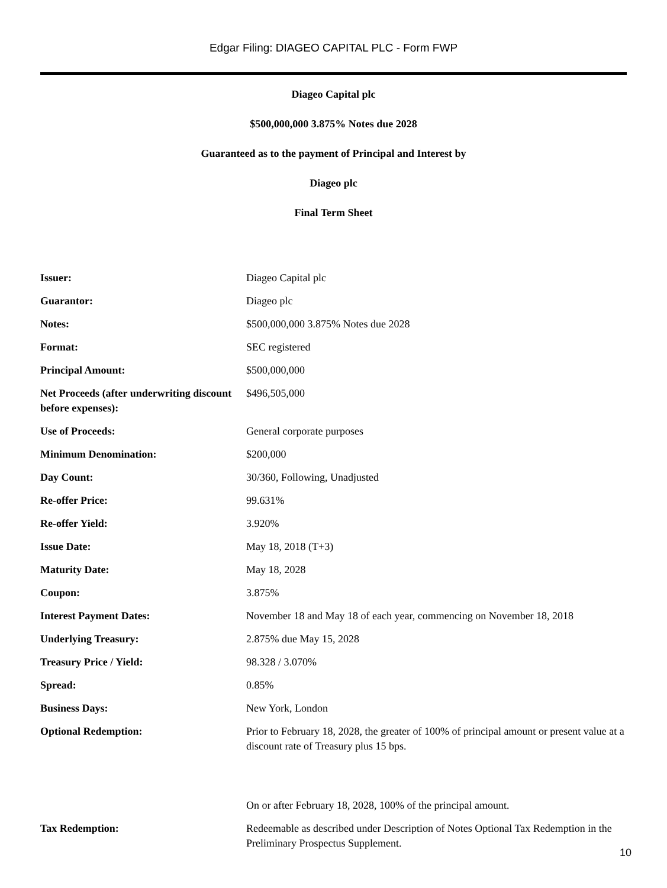Edgar Filing: DIAGEO CAPITAL PLC - Form FWP
Diageo Capital plc
$500,000,000 3.875% Notes due 2028
Guaranteed as to the payment of Principal and Interest by
Diageo plc
Final Term Sheet
| Issuer: | Diageo Capital plc |
| Guarantor: | Diageo plc |
| Notes: | $500,000,000 3.875% Notes due 2028 |
| Format: | SEC registered |
| Principal Amount: | $500,000,000 |
| Net Proceeds (after underwriting discount before expenses): | $496,505,000 |
| Use of Proceeds: | General corporate purposes |
| Minimum Denomination: | $200,000 |
| Day Count: | 30/360, Following, Unadjusted |
| Re-offer Price: | 99.631% |
| Re-offer Yield: | 3.920% |
| Issue Date: | May 18, 2018 (T+3) |
| Maturity Date: | May 18, 2028 |
| Coupon: | 3.875% |
| Interest Payment Dates: | November 18 and May 18 of each year, commencing on November 18, 2018 |
| Underlying Treasury: | 2.875% due May 15, 2028 |
| Treasury Price / Yield: | 98.328 / 3.070% |
| Spread: | 0.85% |
| Business Days: | New York, London |
| Optional Redemption: | Prior to February 18, 2028, the greater of 100% of principal amount or present value at a discount rate of Treasury plus 15 bps. On or after February 18, 2028, 100% of the principal amount. |
| Tax Redemption: | Redeemable as described under Description of Notes Optional Tax Redemption in the Preliminary Prospectus Supplement. |
10